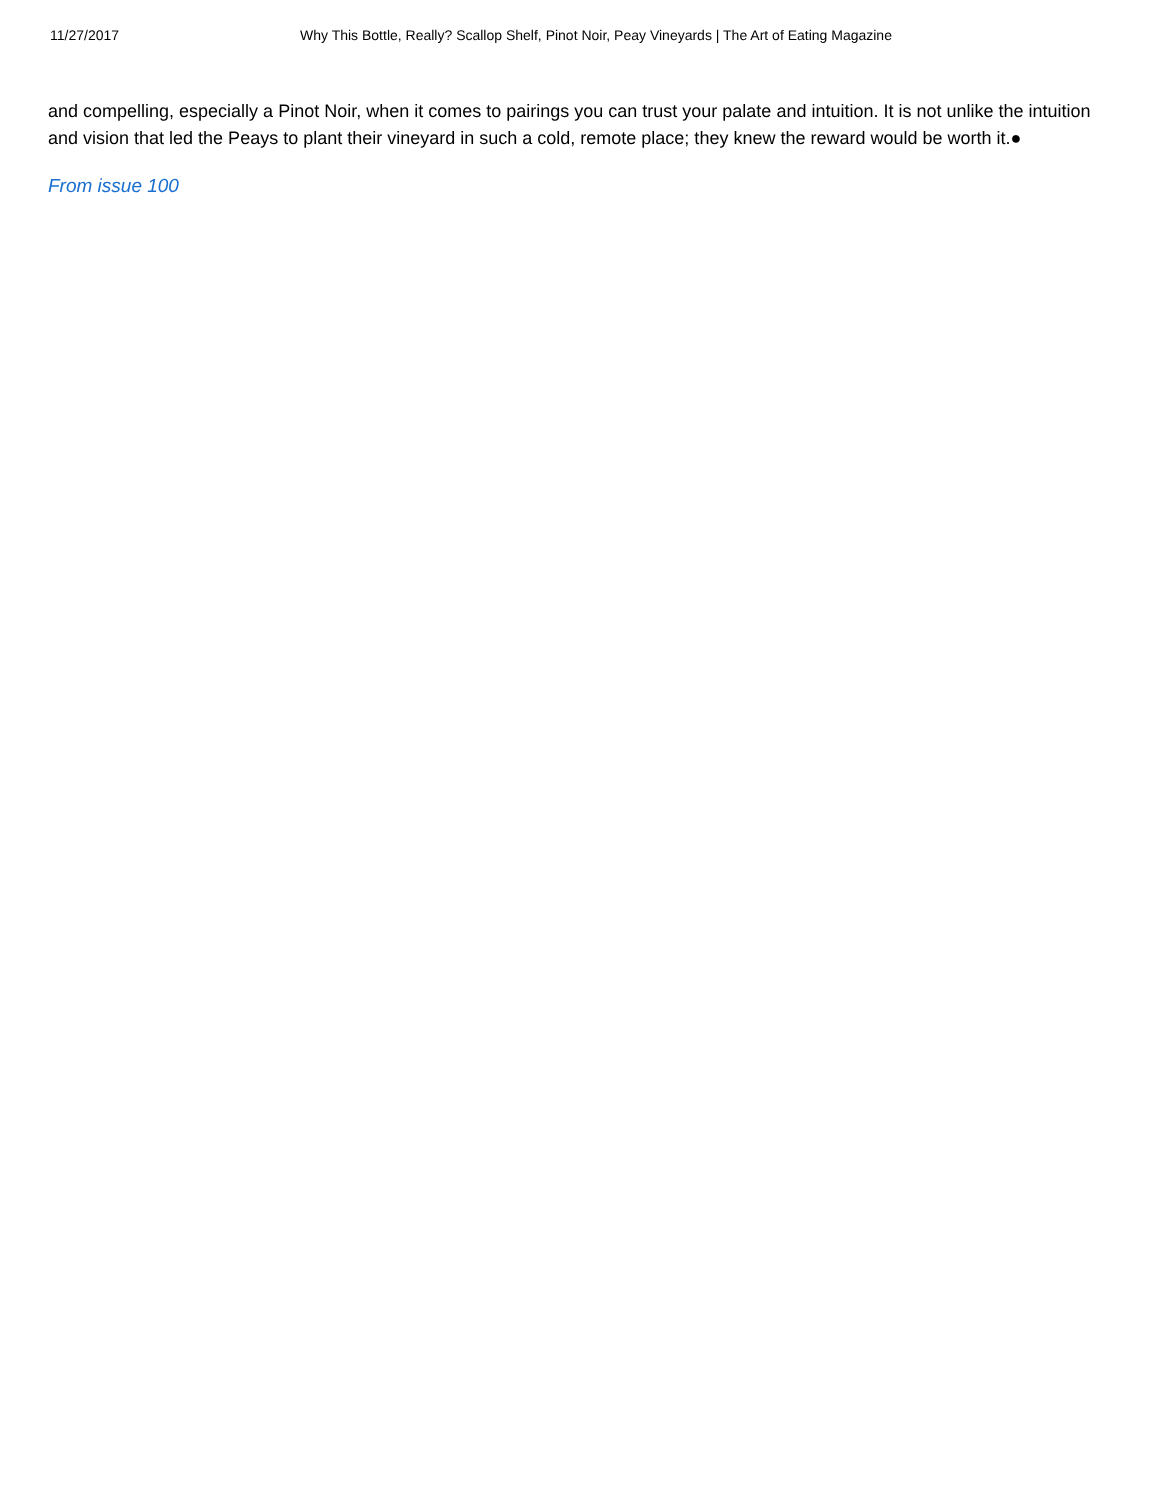11/27/2017 Why This Bottle, Really? Scallop Shelf, Pinot Noir, Peay Vineyards | The Art of Eating Magazine
and compelling, especially a Pinot Noir, when it comes to pairings you can trust your palate and intuition. It is not unlike the intuition and vision that led the Peays to plant their vineyard in such a cold, remote place; they knew the reward would be worth it.●
From issue 100